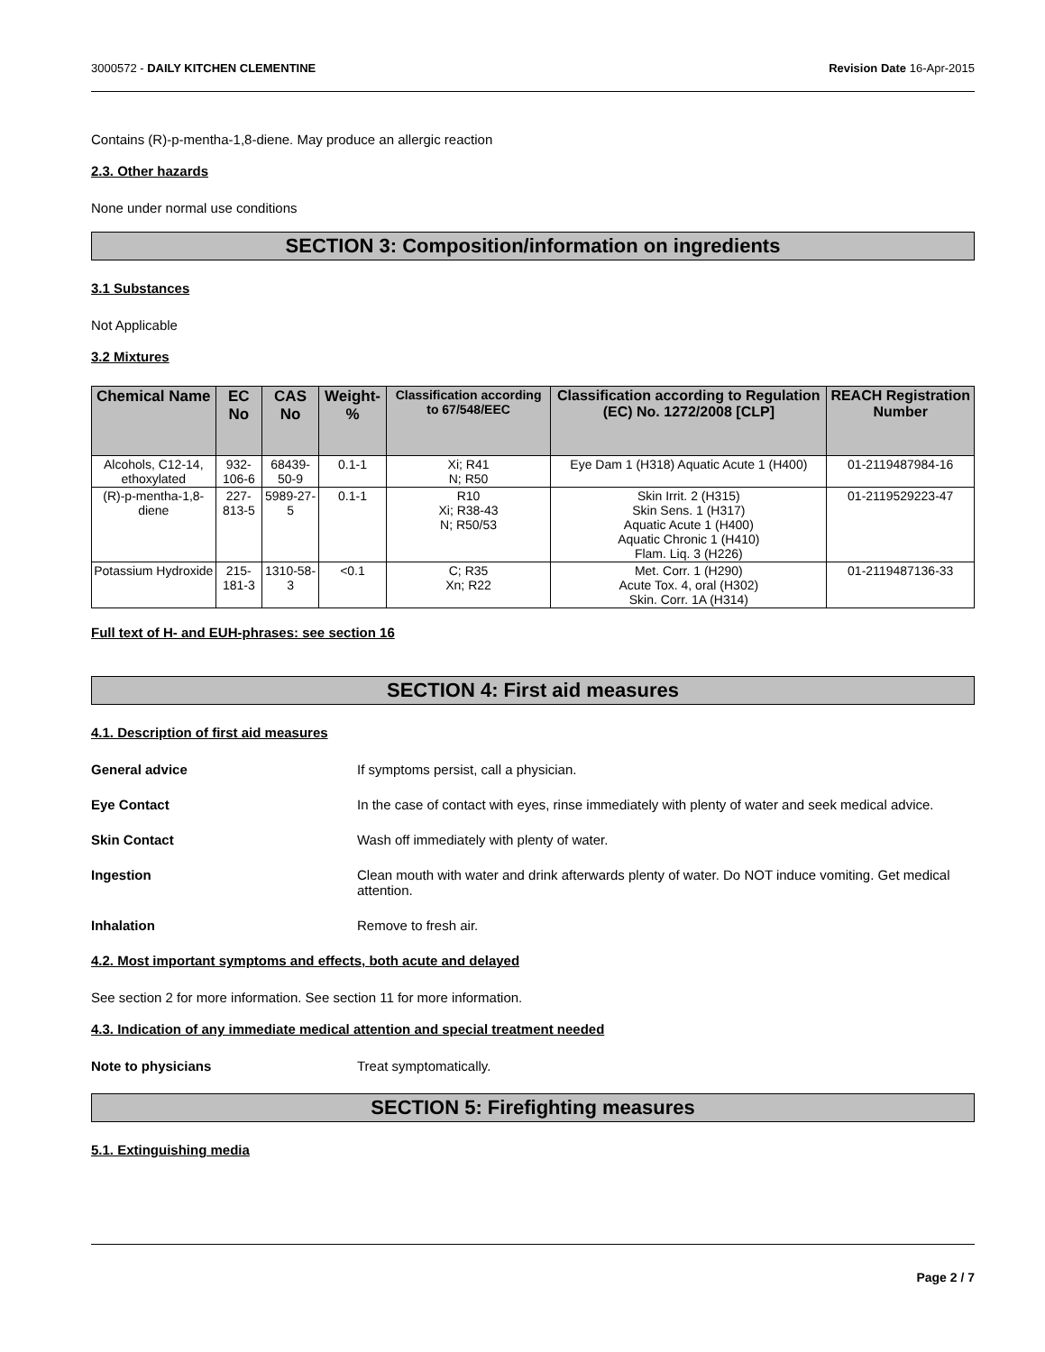3000572 - DAILY KITCHEN CLEMENTINE Revision Date 16-Apr-2015
Contains (R)-p-mentha-1,8-diene. May produce an allergic reaction
2.3. Other hazards
None under normal use conditions
SECTION 3: Composition/information on ingredients
3.1 Substances
Not Applicable
3.2 Mixtures
| Chemical Name | EC No | CAS No | Weight-% | Classification according to 67/548/EEC | Classification according to Regulation (EC) No. 1272/2008 [CLP] | REACH Registration Number |
| --- | --- | --- | --- | --- | --- | --- |
| Alcohols, C12-14, ethoxylated | 932-106-6 | 68439-50-9 | 0.1-1 | Xi; R41 N; R50 | Eye Dam 1 (H318) Aquatic Acute 1 (H400) | 01-2119487984-16 |
| (R)-p-mentha-1,8-diene | 227-813-5 | 5989-27-5 | 0.1-1 | R10 Xi; R38-43 N; R50/53 | Skin Irrit. 2 (H315) Skin Sens. 1 (H317) Aquatic Acute 1 (H400) Aquatic Chronic 1 (H410) Flam. Liq. 3 (H226) | 01-2119529223-47 |
| Potassium Hydroxide | 215-181-3 | 1310-58-3 | <0.1 | C; R35 Xn; R22 | Met. Corr. 1 (H290) Acute Tox. 4, oral (H302) Skin. Corr. 1A (H314) | 01-2119487136-33 |
Full text of H- and EUH-phrases: see section 16
SECTION 4: First aid measures
4.1. Description of first aid measures
General advice If symptoms persist, call a physician.
Eye Contact In the case of contact with eyes, rinse immediately with plenty of water and seek medical advice.
Skin Contact Wash off immediately with plenty of water.
Ingestion Clean mouth with water and drink afterwards plenty of water. Do NOT induce vomiting. Get medical attention.
Inhalation Remove to fresh air.
4.2. Most important symptoms and effects, both acute and delayed
See section 2 for more information. See section 11 for more information.
4.3. Indication of any immediate medical attention and special treatment needed
Note to physicians Treat symptomatically.
SECTION 5: Firefighting measures
5.1. Extinguishing media
Page 2 / 7